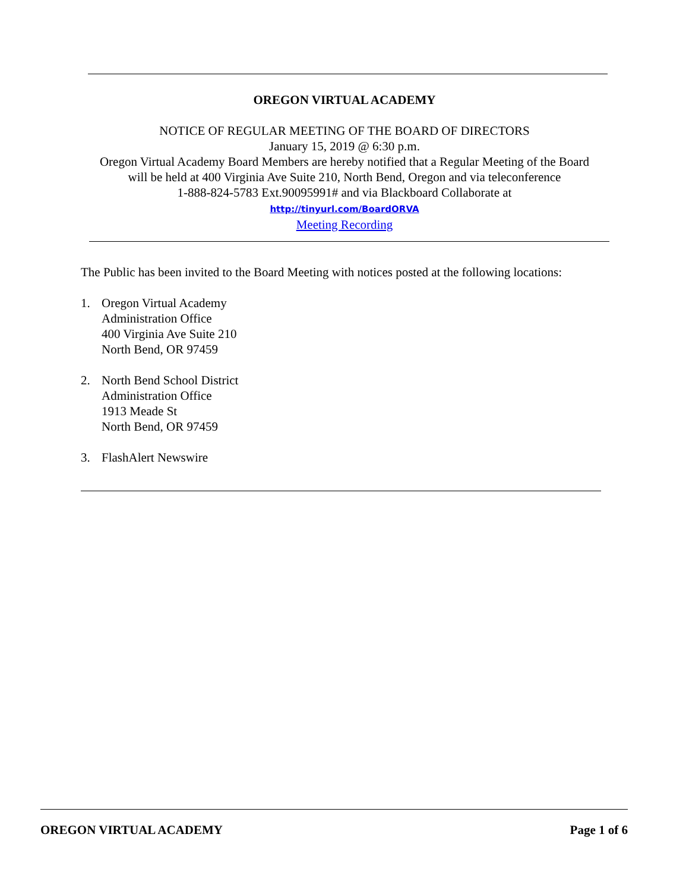OREGON VIRTUAL ACADEMY
NOTICE OF REGULAR MEETING OF THE BOARD OF DIRECTORS
January 15, 2019 @ 6:30 p.m.
Oregon Virtual Academy Board Members are hereby notified that a Regular Meeting of the Board
will be held at 400 Virginia Ave Suite 210, North Bend, Oregon and via teleconference
1-888-824-5783 Ext.90095991# and via Blackboard Collaborate at
http://tinyurl.com/BoardORVA
Meeting Recording
The Public has been invited to the Board Meeting with notices posted at the following locations:
1. Oregon Virtual Academy
Administration Office
400 Virginia Ave Suite 210
North Bend, OR 97459
2. North Bend School District
Administration Office
1913 Meade St
North Bend, OR 97459
3. FlashAlert Newswire
OREGON VIRTUAL ACADEMY Page 1 of 6